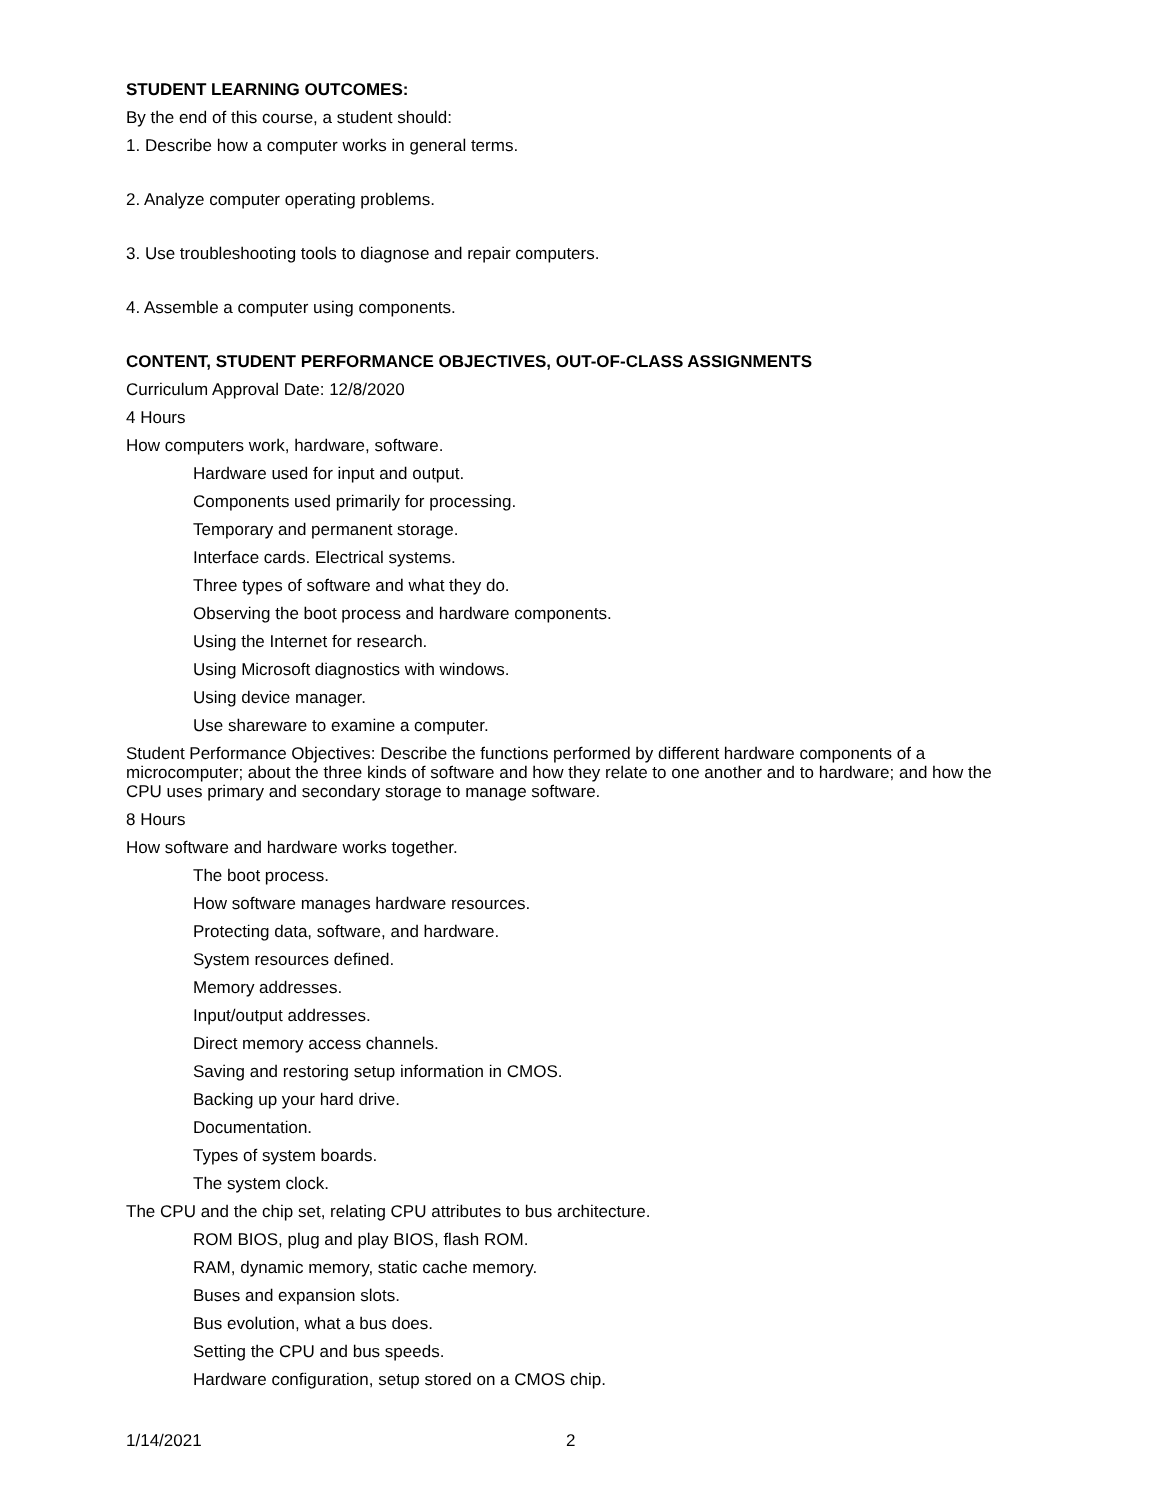STUDENT LEARNING OUTCOMES:
By the end of this course, a student should:
1. Describe how a computer works in general terms.
2. Analyze computer operating problems.
3. Use troubleshooting tools to diagnose and repair computers.
4. Assemble a computer using components.
CONTENT, STUDENT PERFORMANCE OBJECTIVES, OUT-OF-CLASS ASSIGNMENTS
Curriculum Approval Date: 12/8/2020
4 Hours
How computers work, hardware, software.
Hardware used for input and output.
Components used primarily for processing.
Temporary and permanent storage.
Interface cards. Electrical systems.
Three types of software and what they do.
Observing the boot process and hardware components.
Using the Internet for research.
Using Microsoft diagnostics with windows.
Using device manager.
Use shareware to examine a computer.
Student Performance Objectives: Describe the functions performed by different hardware components of a microcomputer; about the three kinds of software and how they relate to one another and to hardware; and how the CPU uses primary and secondary storage to manage software.
8 Hours
How software and hardware works together.
The boot process.
How software manages hardware resources.
Protecting data, software, and hardware.
System resources defined.
Memory addresses.
Input/output addresses.
Direct memory access channels.
Saving and restoring setup information in CMOS.
Backing up your hard drive.
Documentation.
Types of system boards.
The system clock.
The CPU and the chip set, relating CPU attributes to bus architecture.
ROM BIOS, plug and play BIOS, flash ROM.
RAM, dynamic memory, static cache memory.
Buses and expansion slots.
Bus evolution, what a bus does.
Setting the CPU and bus speeds.
Hardware configuration, setup stored on a CMOS chip.
1/14/2021 2